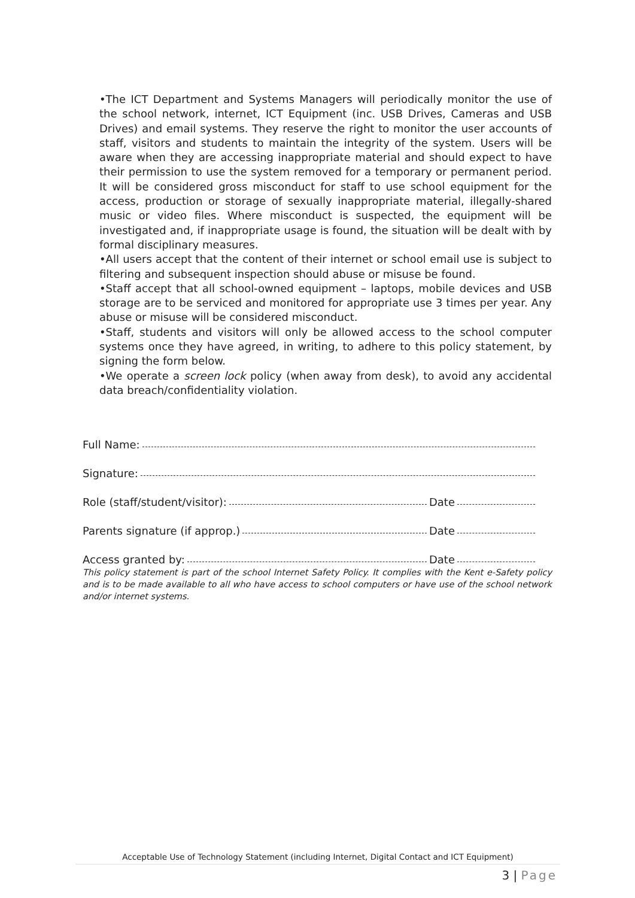•The ICT Department and Systems Managers will periodically monitor the use of the school network, internet, ICT Equipment (inc. USB Drives, Cameras and USB Drives) and email systems. They reserve the right to monitor the user accounts of staff, visitors and students to maintain the integrity of the system. Users will be aware when they are accessing inappropriate material and should expect to have their permission to use the system removed for a temporary or permanent period. It will be considered gross misconduct for staff to use school equipment for the access, production or storage of sexually inappropriate material, illegally-shared music or video files. Where misconduct is suspected, the equipment will be investigated and, if inappropriate usage is found, the situation will be dealt with by formal disciplinary measures.
•All users accept that the content of their internet or school email use is subject to filtering and subsequent inspection should abuse or misuse be found.
•Staff accept that all school-owned equipment – laptops, mobile devices and USB storage are to be serviced and monitored for appropriate use 3 times per year. Any abuse or misuse will be considered misconduct.
•Staff, students and visitors will only be allowed access to the school computer systems once they have agreed, in writing, to adhere to this policy statement, by signing the form below.
•We operate a screen lock policy (when away from desk), to avoid any accidental data breach/confidentiality violation.
Full Name:
Signature:
Role (staff/student/visitor): Date
Parents signature (if approp.) Date
Access granted by: Date
This policy statement is part of the school Internet Safety Policy. It complies with the Kent e-Safety policy and is to be made available to all who have access to school computers or have use of the school network and/or internet systems.
Acceptable Use of Technology Statement (including Internet, Digital Contact and ICT Equipment)
3 | Page